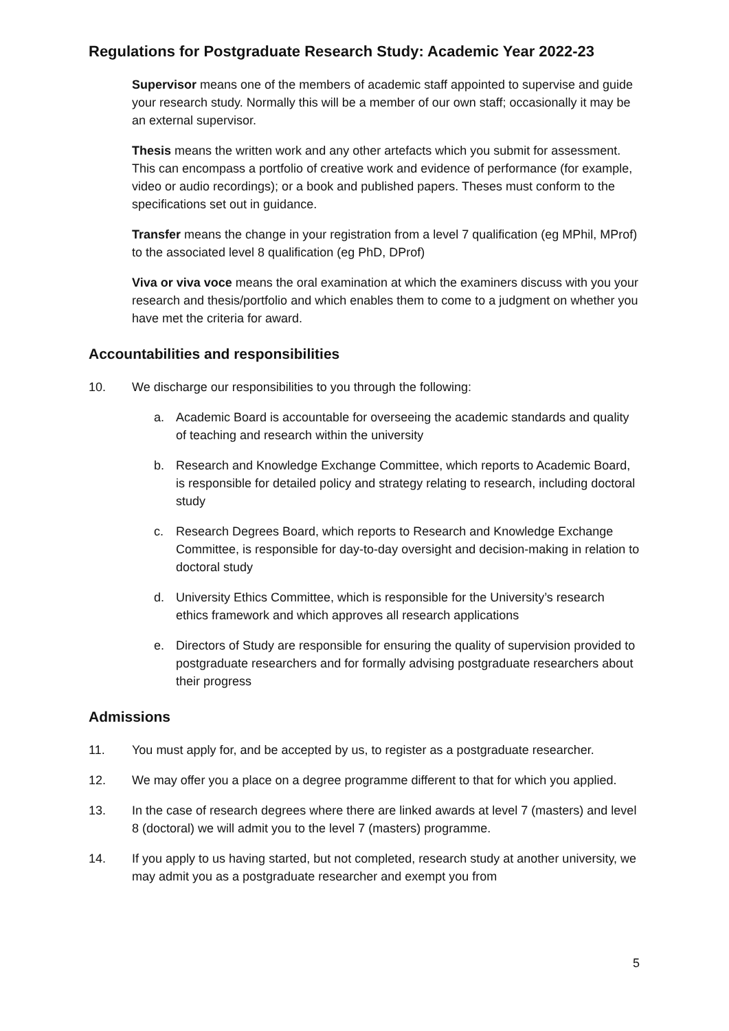Regulations for Postgraduate Research Study: Academic Year 2022-23
Supervisor means one of the members of academic staff appointed to supervise and guide your research study. Normally this will be a member of our own staff; occasionally it may be an external supervisor.
Thesis means the written work and any other artefacts which you submit for assessment. This can encompass a portfolio of creative work and evidence of performance (for example, video or audio recordings); or a book and published papers. Theses must conform to the specifications set out in guidance.
Transfer means the change in your registration from a level 7 qualification (eg MPhil, MProf) to the associated level 8 qualification (eg PhD, DProf)
Viva or viva voce means the oral examination at which the examiners discuss with you your research and thesis/portfolio and which enables them to come to a judgment on whether you have met the criteria for award.
Accountabilities and responsibilities
10. We discharge our responsibilities to you through the following:
a. Academic Board is accountable for overseeing the academic standards and quality of teaching and research within the university
b. Research and Knowledge Exchange Committee, which reports to Academic Board, is responsible for detailed policy and strategy relating to research, including doctoral study
c. Research Degrees Board, which reports to Research and Knowledge Exchange Committee, is responsible for day-to-day oversight and decision-making in relation to doctoral study
d. University Ethics Committee, which is responsible for the University’s research ethics framework and which approves all research applications
e. Directors of Study are responsible for ensuring the quality of supervision provided to postgraduate researchers and for formally advising postgraduate researchers about their progress
Admissions
11. You must apply for, and be accepted by us, to register as a postgraduate researcher.
12. We may offer you a place on a degree programme different to that for which you applied.
13. In the case of research degrees where there are linked awards at level 7 (masters) and level 8 (doctoral) we will admit you to the level 7 (masters) programme.
14. If you apply to us having started, but not completed, research study at another university, we may admit you as a postgraduate researcher and exempt you from
5